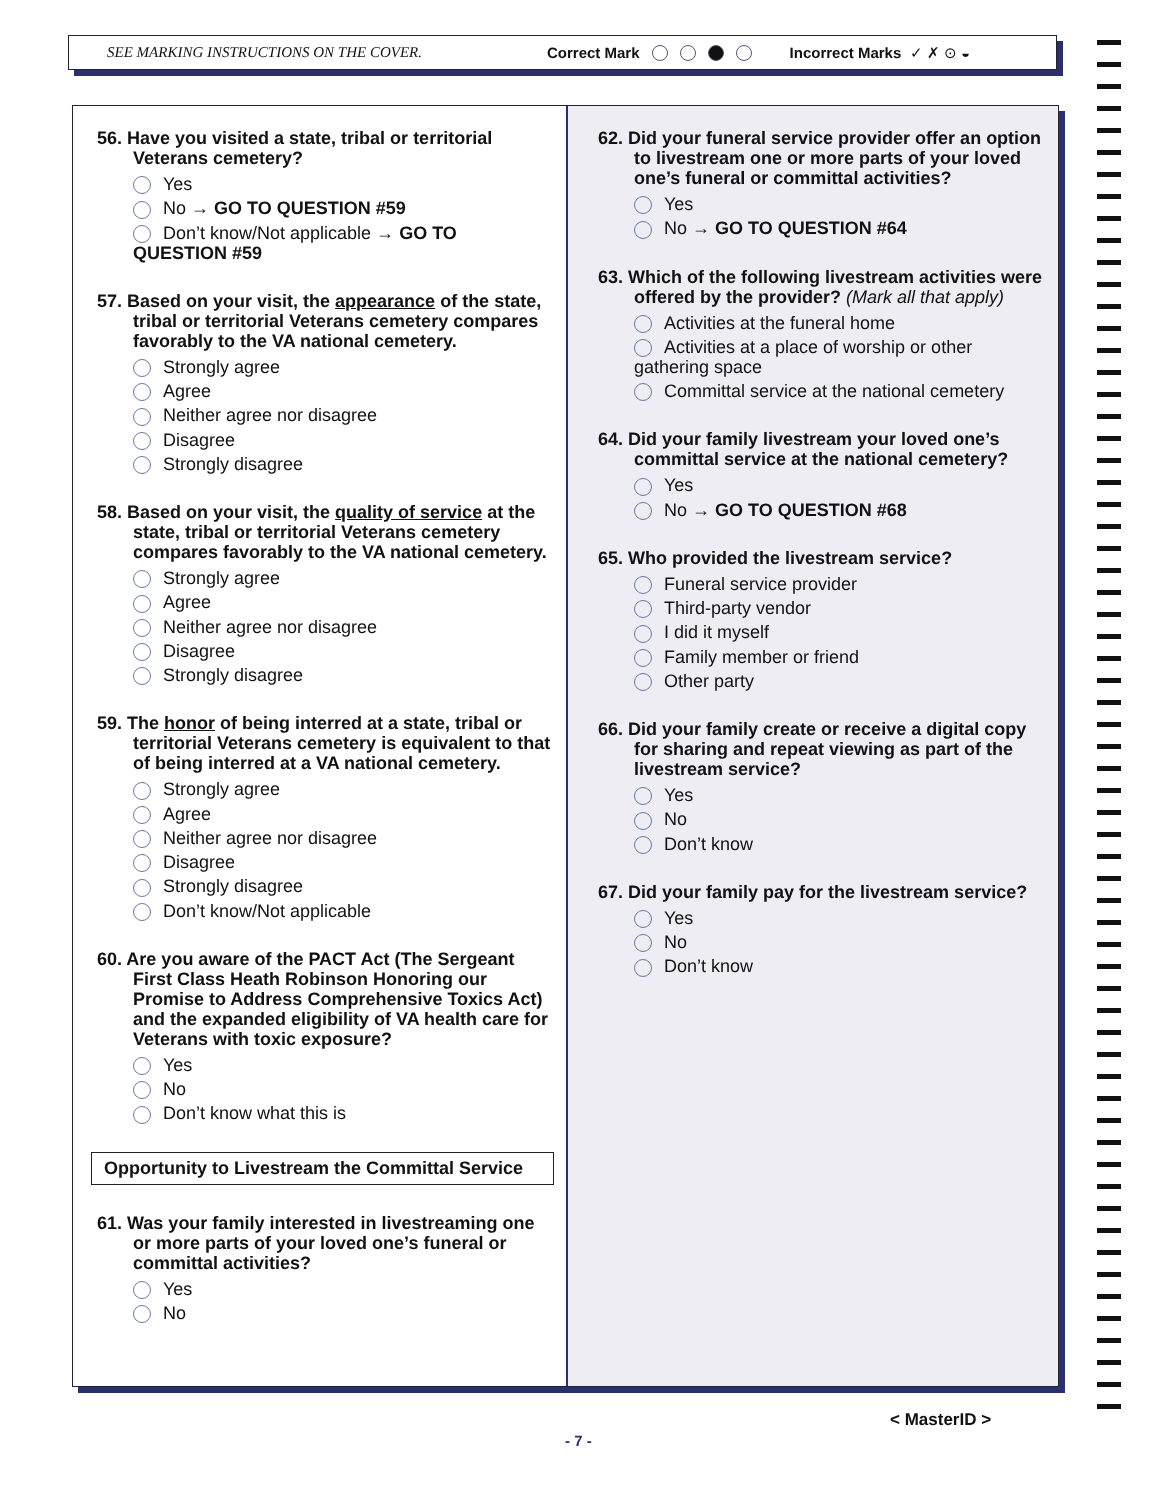SEE MARKING INSTRUCTIONS ON THE COVER. Correct Mark Incorrect Marks ✓ ✗ ⊙ ◒
56. Have you visited a state, tribal or territorial Veterans cemetery?
Yes
No → GO TO QUESTION #59
Don’t know/Not applicable → GO TO QUESTION #59
57. Based on your visit, the appearance of the state, tribal or territorial Veterans cemetery compares favorably to the VA national cemetery.
Strongly agree
Agree
Neither agree nor disagree
Disagree
Strongly disagree
58. Based on your visit, the quality of service at the state, tribal or territorial Veterans cemetery compares favorably to the VA national cemetery.
Strongly agree
Agree
Neither agree nor disagree
Disagree
Strongly disagree
59. The honor of being interred at a state, tribal or territorial Veterans cemetery is equivalent to that of being interred at a VA national cemetery.
Strongly agree
Agree
Neither agree nor disagree
Disagree
Strongly disagree
Don’t know/Not applicable
60. Are you aware of the PACT Act (The Sergeant First Class Heath Robinson Honoring our Promise to Address Comprehensive Toxics Act) and the expanded eligibility of VA health care for Veterans with toxic exposure?
Yes
No
Don’t know what this is
Opportunity to Livestream the Committal Service
61. Was your family interested in livestreaming one or more parts of your loved one’s funeral or committal activities?
Yes
No
62. Did your funeral service provider offer an option to livestream one or more parts of your loved one’s funeral or committal activities?
Yes
No → GO TO QUESTION #64
63. Which of the following livestream activities were offered by the provider? (Mark all that apply)
Activities at the funeral home
Activities at a place of worship or other gathering space
Committal service at the national cemetery
64. Did your family livestream your loved one’s committal service at the national cemetery?
Yes
No → GO TO QUESTION #68
65. Who provided the livestream service?
Funeral service provider
Third-party vendor
I did it myself
Family member or friend
Other party
66. Did your family create or receive a digital copy for sharing and repeat viewing as part of the livestream service?
Yes
No
Don’t know
67. Did your family pay for the livestream service?
Yes
No
Don’t know
< MasterID >
- 7 -